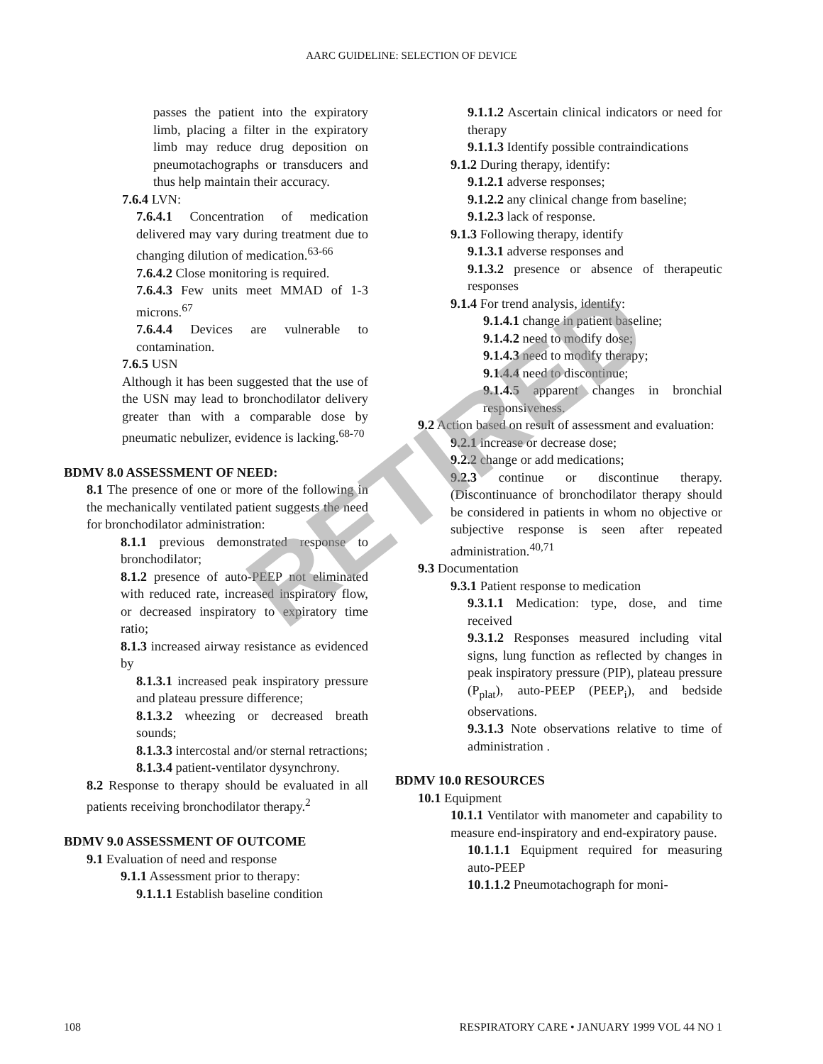AARC GUIDELINE: SELECTION OF DEVICE
passes the patient into the expiratory limb, placing a filter in the expiratory limb may reduce drug deposition on pneumotachographs or transducers and thus help maintain their accuracy.
7.6.4 LVN:
7.6.4.1 Concentration of medication delivered may vary during treatment due to changing dilution of medication.<sup>63-66</sup>
7.6.4.2 Close monitoring is required.
7.6.4.3 Few units meet MMAD of 1-3 microns.<sup>67</sup>
7.6.4.4 Devices are vulnerable to contamination.
7.6.5 USN
Although it has been suggested that the use of the USN may lead to bronchodilator delivery greater than with a comparable dose by pneumatic nebulizer, evidence is lacking.<sup>68-70</sup>
BDMV 8.0 ASSESSMENT OF NEED:
8.1 The presence of one or more of the following in the mechanically ventilated patient suggests the need for bronchodilator administration:
8.1.1 previous demonstrated response to bronchodilator;
8.1.2 presence of auto-PEEP not eliminated with reduced rate, increased inspiratory flow, or decreased inspiratory to expiratory time ratio;
8.1.3 increased airway resistance as evidenced by
8.1.3.1 increased peak inspiratory pressure and plateau pressure difference;
8.1.3.2 wheezing or decreased breath sounds;
8.1.3.3 intercostal and/or sternal retractions;
8.1.3.4 patient-ventilator dysynchrony.
8.2 Response to therapy should be evaluated in all patients receiving bronchodilator therapy.<sup>2</sup>
BDMV 9.0 ASSESSMENT OF OUTCOME
9.1 Evaluation of need and response
9.1.1 Assessment prior to therapy:
9.1.1.1 Establish baseline condition
9.1.1.2 Ascertain clinical indicators or need for therapy
9.1.1.3 Identify possible contraindications
9.1.2 During therapy, identify:
9.1.2.1 adverse responses;
9.1.2.2 any clinical change from baseline;
9.1.2.3 lack of response.
9.1.3 Following therapy, identify
9.1.3.1 adverse responses and
9.1.3.2 presence or absence of therapeutic responses
9.1.4 For trend analysis, identify:
9.1.4.1 change in patient baseline;
9.1.4.2 need to modify dose;
9.1.4.3 need to modify therapy;
9.1.4.4 need to discontinue;
9.1.4.5 apparent changes in bronchial responsiveness.
9.2 Action based on result of assessment and evaluation:
9.2.1 increase or decrease dose;
9.2.2 change or add medications;
9.2.3 continue or discontinue therapy. (Discontinuance of bronchodilator therapy should be considered in patients in whom no objective or subjective response is seen after repeated administration.<sup>40,71</sup>
9.3 Documentation
9.3.1 Patient response to medication
9.3.1.1 Medication: type, dose, and time received
9.3.1.2 Responses measured including vital signs, lung function as reflected by changes in peak inspiratory pressure (PIP), plateau pressure (P<sub>plat</sub>), auto-PEEP (PEEP<sub>i</sub>), and bedside observations.
9.3.1.3 Note observations relative to time of administration .
BDMV 10.0 RESOURCES
10.1 Equipment
10.1.1 Ventilator with manometer and capability to measure end-inspiratory and end-expiratory pause.
10.1.1.1 Equipment required for measuring auto-PEEP
10.1.1.2 Pneumotachograph for moni-
108 RESPIRATORY CARE • JANUARY 1999 VOL 44 NO 1
RETIRED